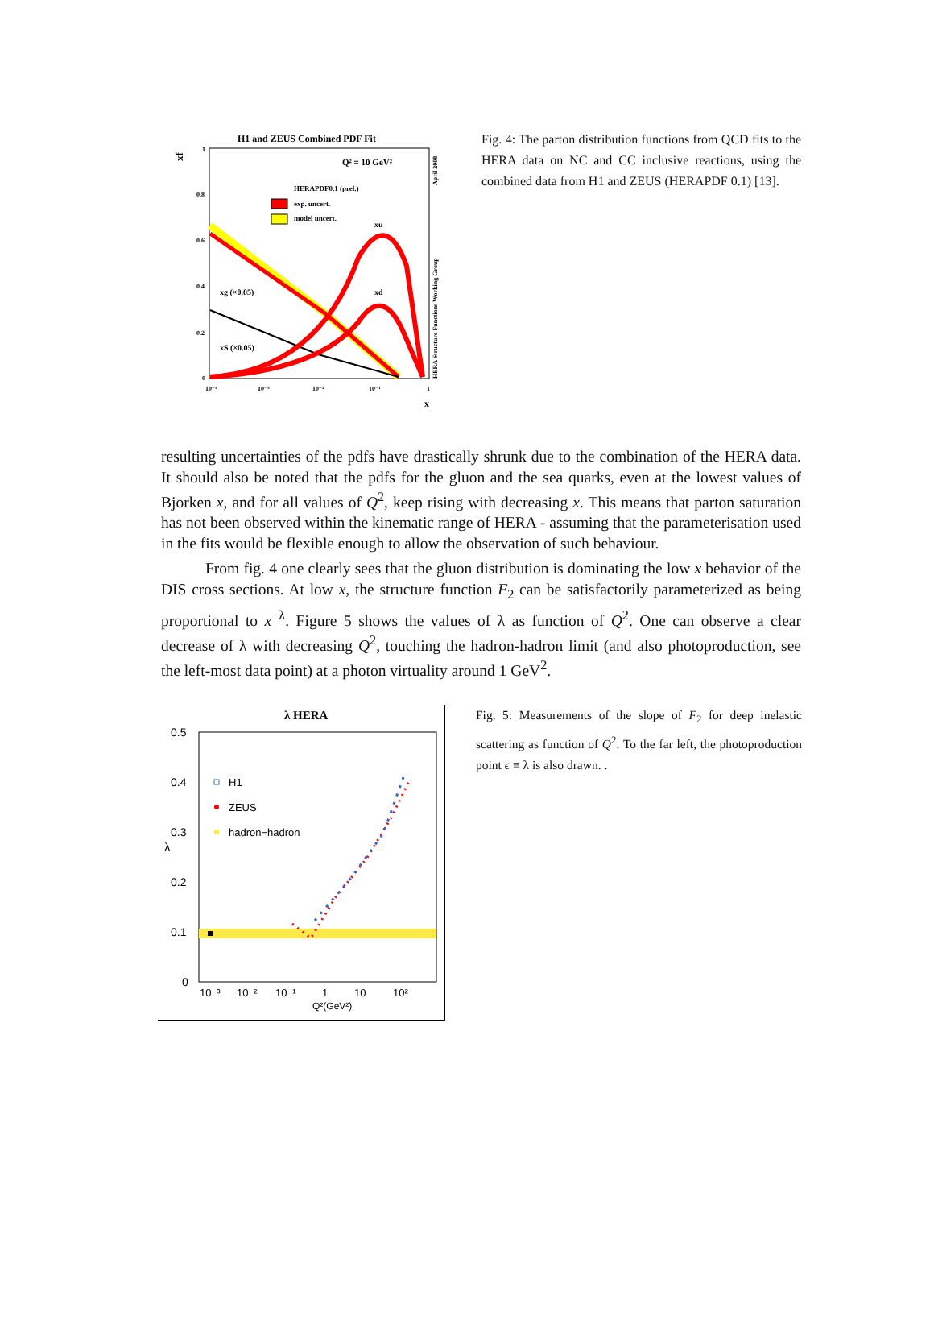H1 and ZEUS Combined PDF Fit
xf
1
0.8
0.6
0.4
0.2
0
Q² = 10 GeV²
HERAPDF0.1 (prel.)
exp. uncert.
model uncert.
xu
xd
xg (×0.05)
xS (×0.05)
10⁻⁴
10⁻³
10⁻²
10⁻¹
1
x
April 2008
HERA Structure Functions Working Group
Fig. 4: The parton distribution functions from QCD fits to the HERA data on NC and CC inclusive reactions, using the combined data from H1 and ZEUS (HERAPDF 0.1) [13].
resulting uncertainties of the pdfs have drastically shrunk due to the combination of the HERA data. It should also be noted that the pdfs for the gluon and the sea quarks, even at the lowest values of Bjorken x, and for all values of Q<sup>2</sup>, keep rising with decreasing x. This means that parton saturation has not been observed within the kinematic range of HERA - assuming that the parameterisation used in the fits would be flexible enough to allow the observation of such behaviour.
From fig. 4 one clearly sees that the gluon distribution is dominating the low x behavior of the DIS cross sections. At low x, the structure function F<sub>2</sub> can be satisfactorily parameterized as being proportional to x<sup>−λ</sup>. Figure 5 shows the values of λ as function of Q<sup>2</sup>. One can observe a clear decrease of λ with decreasing Q<sup>2</sup>, touching the hadron-hadron limit (and also photoproduction, see the left-most data point) at a photon virtuality around 1 GeV<sup>2</sup>.
λ HERA
0.5
0.4
0.3
0.2
0.1
0
λ
H1
ZEUS
hadron−hadron
10⁻³
10⁻²
10⁻¹
1
10
10²
Q²(GeV²)
Fig. 5: Measurements of the slope of F<sub>2</sub> for deep inelastic scattering as function of Q<sup>2</sup>. To the far left, the photoproduction point ϵ ≡ λ is also drawn. .